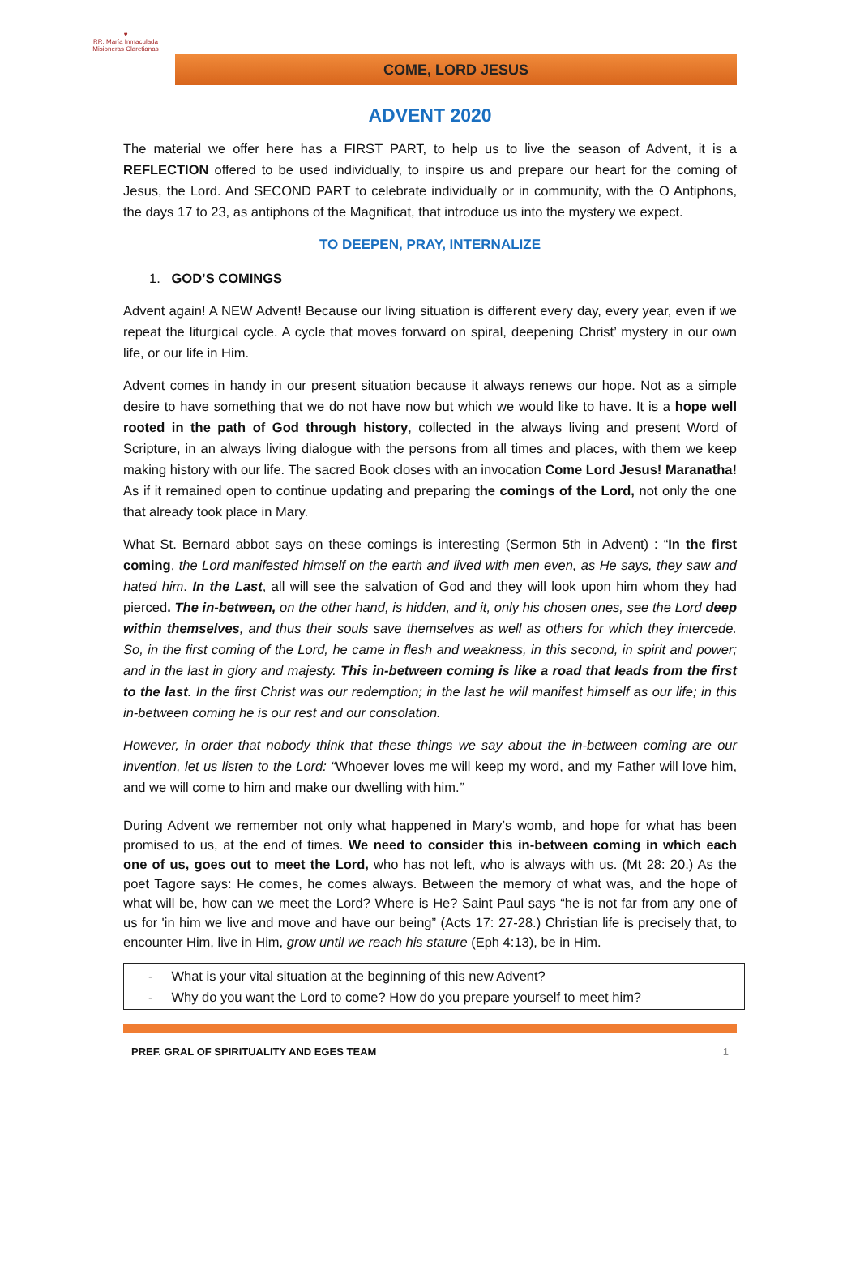♥
RR. María Inmaculada
Misioneras Claretianas
COME, LORD JESUS
ADVENT 2020
The material we offer here has a FIRST PART, to help us to live the season of Advent, it is a REFLECTION offered to be used individually, to inspire us and prepare our heart for the coming of Jesus, the Lord. And SECOND PART to celebrate individually or in community, with the O Antiphons, the days 17 to 23, as antiphons of the Magnificat, that introduce us into the mystery we expect.
TO DEEPEN, PRAY, INTERNALIZE
1. GOD’S COMINGS
Advent again! A NEW Advent! Because our living situation is different every day, every year, even if we repeat the liturgical cycle. A cycle that moves forward on spiral, deepening Christ’ mystery in our own life, or our life in Him.
Advent comes in handy in our present situation because it always renews our hope. Not as a simple desire to have something that we do not have now but which we would like to have. It is a hope well rooted in the path of God through history, collected in the always living and present Word of Scripture, in an always living dialogue with the persons from all times and places, with them we keep making history with our life. The sacred Book closes with an invocation Come Lord Jesus! Maranatha! As if it remained open to continue updating and preparing the comings of the Lord, not only the one that already took place in Mary.
What St. Bernard abbot says on these comings is interesting (Sermon 5th in Advent) : “In the first coming, the Lord manifested himself on the earth and lived with men even, as He says, they saw and hated him. In the Last, all will see the salvation of God and they will look upon him whom they had pierced. The in-between, on the other hand, is hidden, and it, only his chosen ones, see the Lord deep within themselves, and thus their souls save themselves as well as others for which they intercede. So, in the first coming of the Lord, he came in flesh and weakness, in this second, in spirit and power; and in the last in glory and majesty. This in-between coming is like a road that leads from the first to the last. In the first Christ was our redemption; in the last he will manifest himself as our life; in this in-between coming he is our rest and our consolation.
However, in order that nobody think that these things we say about the in-between coming are our invention, let us listen to the Lord: “Whoever loves me will keep my word, and my Father will love him, and we will come to him and make our dwelling with him.”
During Advent we remember not only what happened in Mary’s womb, and hope for what has been promised to us, at the end of times. We need to consider this in-between coming in which each one of us, goes out to meet the Lord, who has not left, who is always with us. (Mt 28: 20.) As the poet Tagore says: He comes, he comes always. Between the memory of what was, and the hope of what will be, how can we meet the Lord? Where is He? Saint Paul says “he is not far from any one of us for 'in him we live and move and have our being” (Acts 17: 27-28.) Christian life is precisely that, to encounter Him, live in Him, grow until we reach his stature (Eph 4:13), be in Him.
- What is your vital situation at the beginning of this new Advent?
- Why do you want the Lord to come? How do you prepare yourself to meet him?
PREF. GRAL OF SPIRITUALITY AND EGES TEAM 1